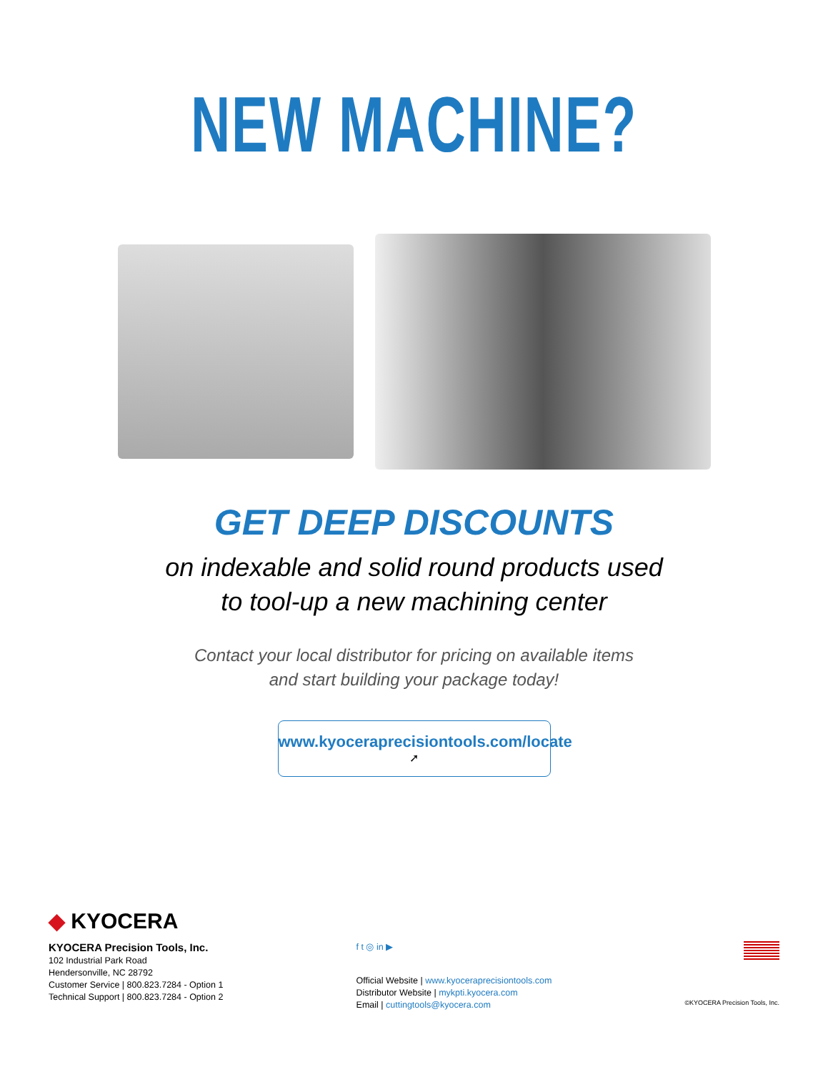NEW MACHINE?
GET DEEP DISCOUNTS
on indexable and solid round products used
to tool-up a new machining center
Contact your local distributor for pricing on available items
and start building your package today!
www.kyoceraprecisiontools.com/locate ➚
◆ KYOCERA
KYOCERA Precision Tools, Inc.
102 Industrial Park Road
Hendersonville, NC 28792
Customer Service | 800.823.7284 - Option 1
Technical Support | 800.823.7284 - Option 2
f t ◎ in ▶
Official Website | www.kyoceraprecisiontools.com
Distributor Website | mykpti.kyocera.com
Email | cuttingtools@kyocera.com
©KYOCERA Precision Tools, Inc.